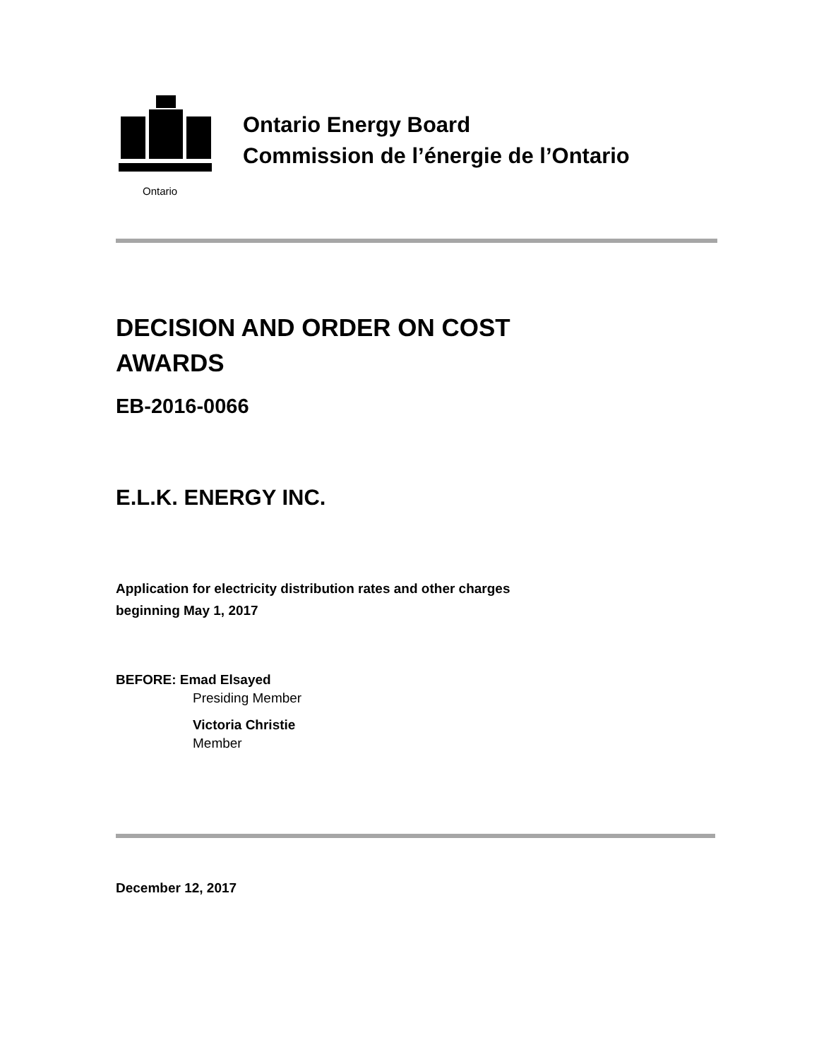Ontario
Ontario Energy Board
Commission de l’énergie de l’Ontario
DECISION AND ORDER ON COST AWARDS
EB-2016-0066
E.L.K. ENERGY INC.
Application for electricity distribution rates and other charges
beginning May 1, 2017
BEFORE: Emad Elsayed
Presiding Member
Victoria Christie
Member
December 12, 2017